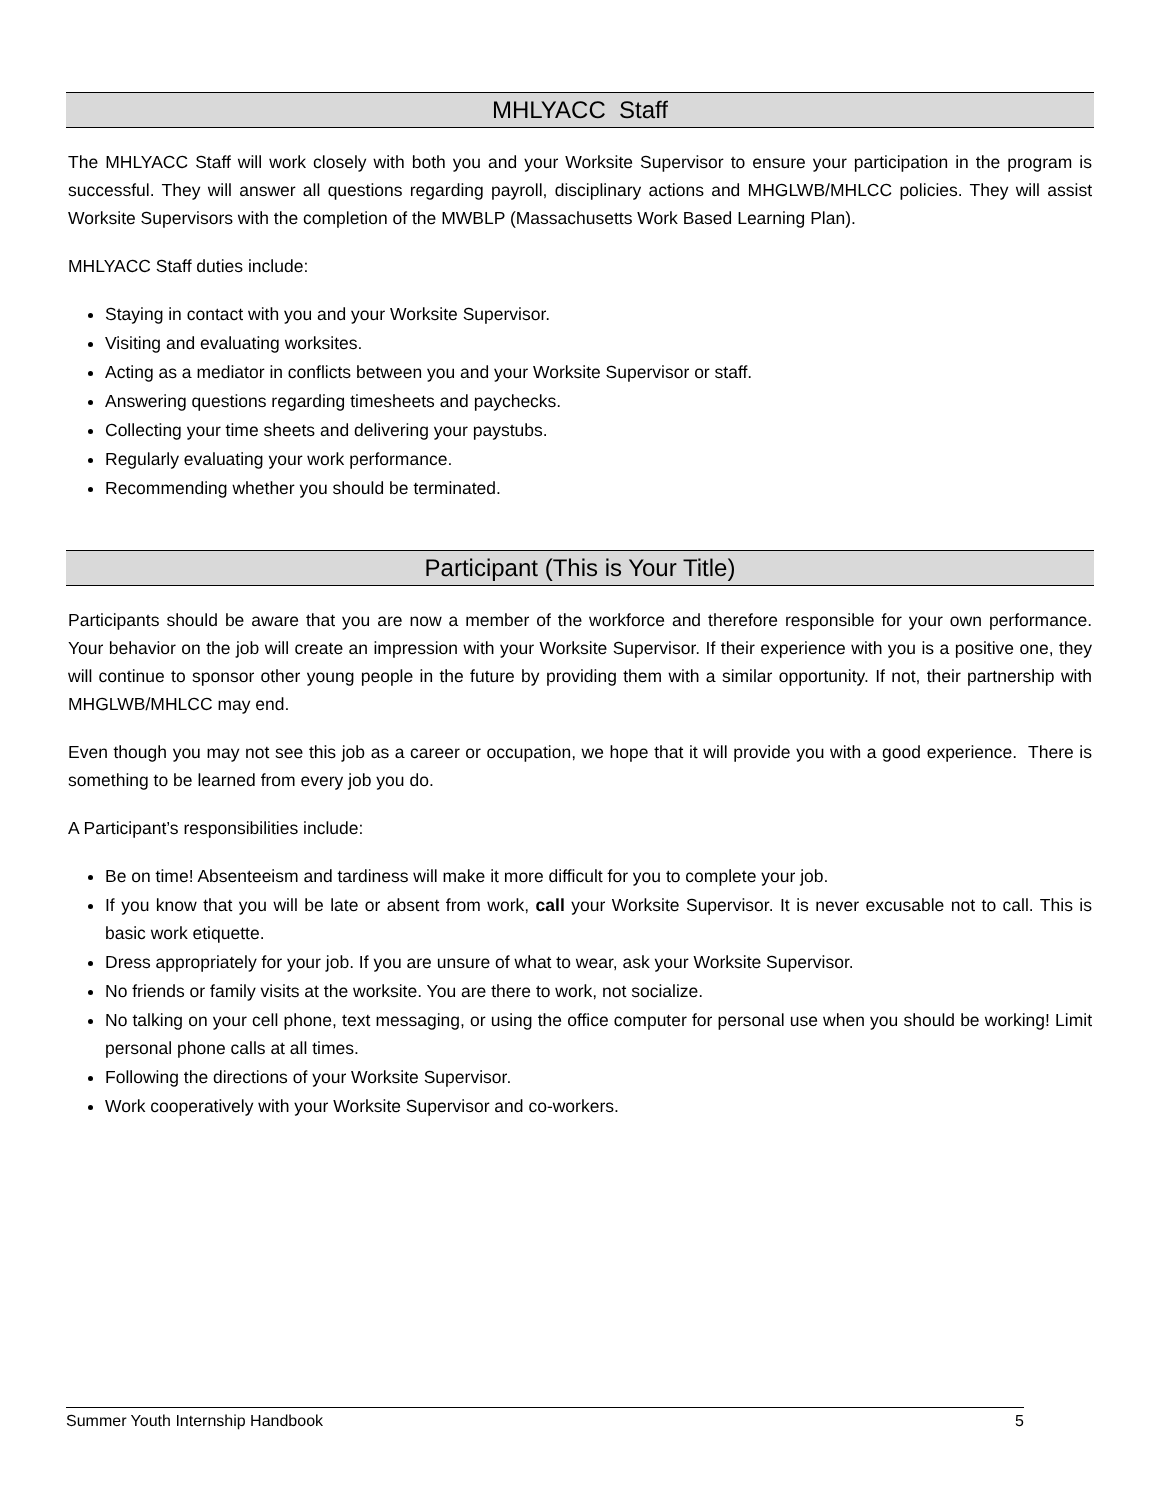MHLYACC Staff
The MHLYACC Staff will work closely with both you and your Worksite Supervisor to ensure your participation in the program is successful. They will answer all questions regarding payroll, disciplinary actions and MHGLWB/MHLCC policies. They will assist Worksite Supervisors with the completion of the MWBLP (Massachusetts Work Based Learning Plan).
MHLYACC Staff duties include:
Staying in contact with you and your Worksite Supervisor.
Visiting and evaluating worksites.
Acting as a mediator in conflicts between you and your Worksite Supervisor or staff.
Answering questions regarding timesheets and paychecks.
Collecting your time sheets and delivering your paystubs.
Regularly evaluating your work performance.
Recommending whether you should be terminated.
Participant (This is Your Title)
Participants should be aware that you are now a member of the workforce and therefore responsible for your own performance. Your behavior on the job will create an impression with your Worksite Supervisor. If their experience with you is a positive one, they will continue to sponsor other young people in the future by providing them with a similar opportunity. If not, their partnership with MHGLWB/MHLCC may end.
Even though you may not see this job as a career or occupation, we hope that it will provide you with a good experience. There is something to be learned from every job you do.
A Participant’s responsibilities include:
Be on time! Absenteeism and tardiness will make it more difficult for you to complete your job.
If you know that you will be late or absent from work, call your Worksite Supervisor. It is never excusable not to call. This is basic work etiquette.
Dress appropriately for your job. If you are unsure of what to wear, ask your Worksite Supervisor.
No friends or family visits at the worksite. You are there to work, not socialize.
No talking on your cell phone, text messaging, or using the office computer for personal use when you should be working! Limit personal phone calls at all times.
Following the directions of your Worksite Supervisor.
Work cooperatively with your Worksite Supervisor and co-workers.
Summer Youth Internship Handbook 5